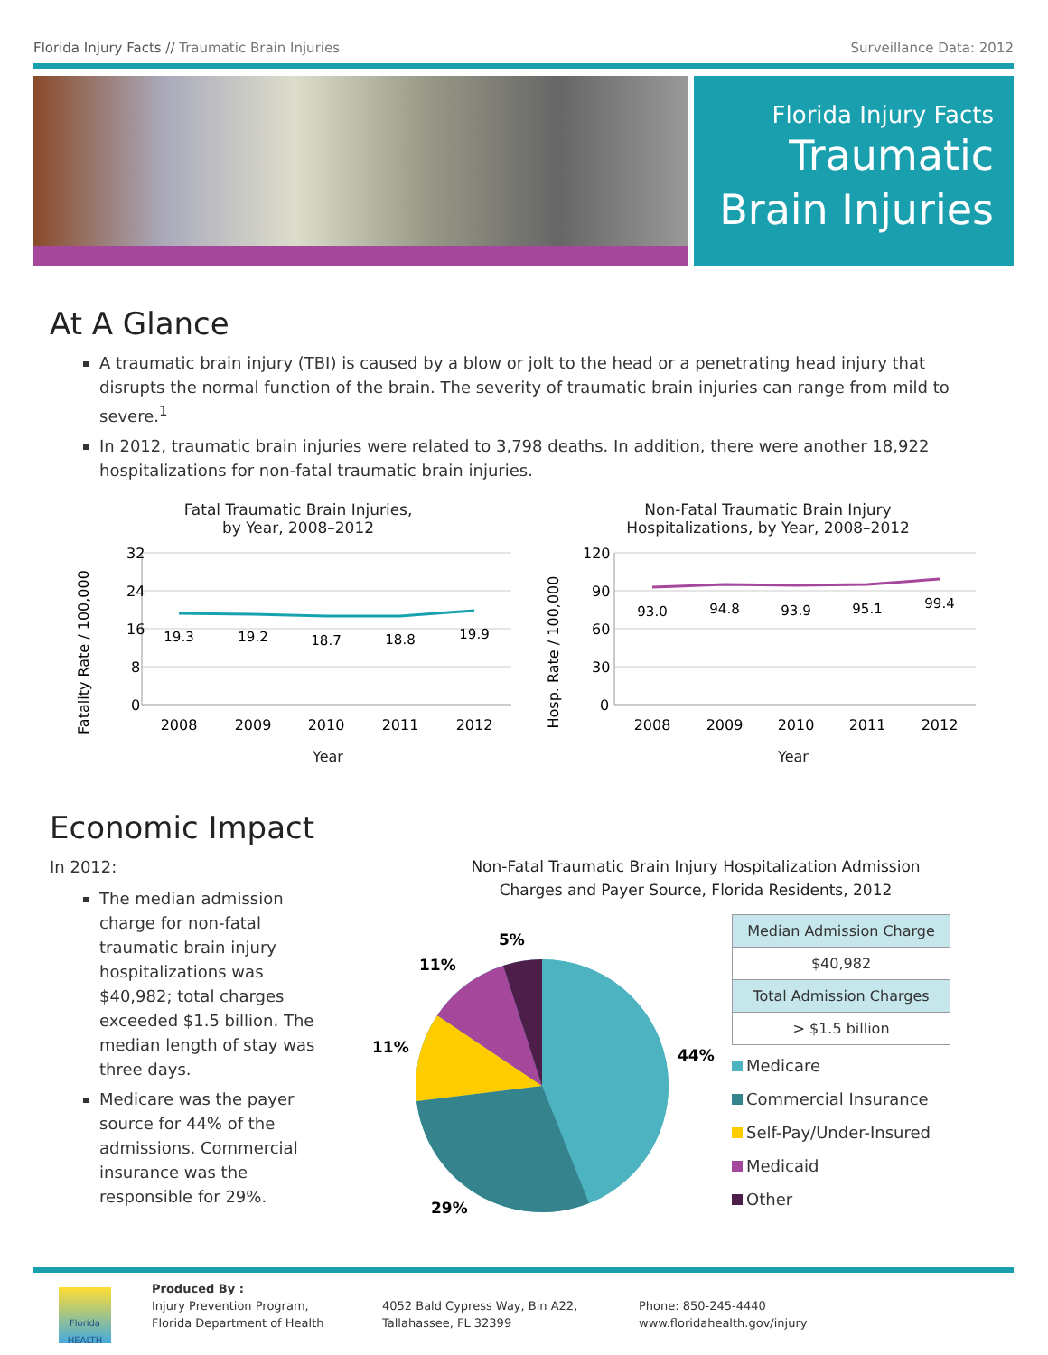Florida Injury Facts // Traumatic Brain Injuries Surveillance Data: 2012
Florida Injury Facts
Traumatic
Brain Injuries
At A Glance
A traumatic brain injury (TBI) is caused by a blow or jolt to the head or a penetrating head injury that disrupts the normal function of the brain. The severity of traumatic brain injuries can range from mild to severe.<sup>1</sup>
In 2012, traumatic brain injuries were related to 3,798 deaths. In addition, there were another 18,922 hospitalizations for non-fatal traumatic brain injuries.
Fatal Traumatic Brain Injuries,
by Year, 2008–2012
Fatality Rate / 100,000
32
24
16
8
0
19.3
19.2
18.7
18.8
19.9
2008
2009
2010
2011
2012
Year
Non-Fatal Traumatic Brain Injury
Hospitalizations, by Year, 2008–2012
Hosp. Rate / 100,000
120
90
60
30
0
93.0
94.8
93.9
95.1
99.4
2008
2009
2010
2011
2012
Year
Economic Impact
In 2012:
The median admission charge for non-fatal traumatic brain injury hospitalizations was $40,982; total charges exceeded $1.5 billion. The median length of stay was three days.
Medicare was the payer source for 44% of the admissions. Commercial insurance was the responsible for 29%.
Non-Fatal Traumatic Brain Injury Hospitalization Admission
Charges and Payer Source, Florida Residents, 2012
44%
29%
11%
11%
5%
| Median Admission Charge |
| --- |
| $40,982 |
| Total Admission Charges |
| > $1.5 billion |
Medicare
Commercial Insurance
Self-Pay/Under-Insured
Medicaid
Other
Florida HEALTH
Produced By :
Injury Prevention Program,
Florida Department of Health
4052 Bald Cypress Way, Bin A22,
Tallahassee, FL 32399
Phone: 850-245-4440
www.floridahealth.gov/injury